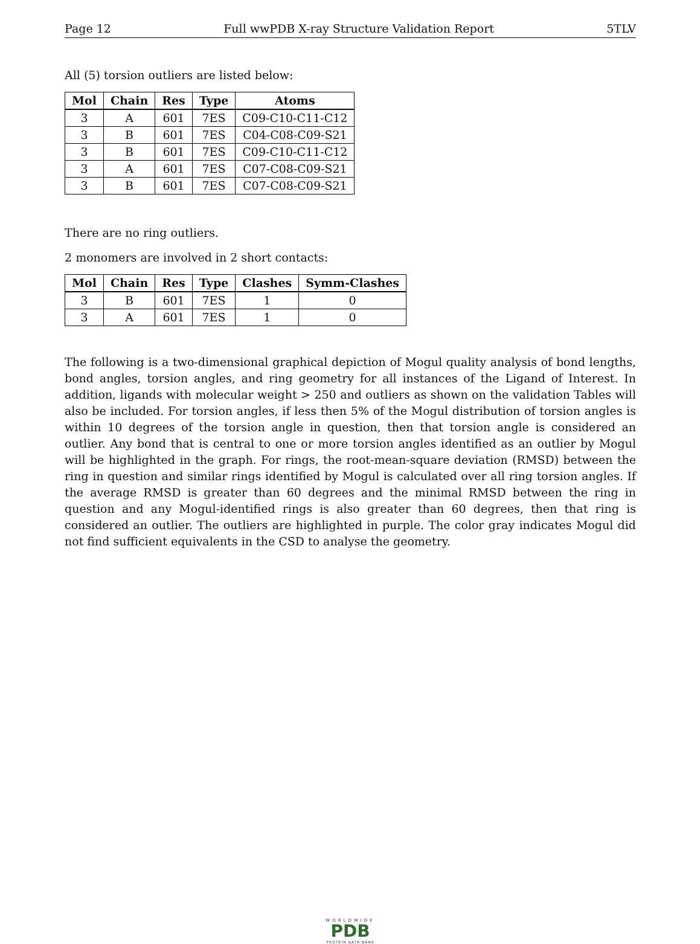Page 12 Full wwPDB X-ray Structure Validation Report 5TLV
All (5) torsion outliers are listed below:
| Mol | Chain | Res | Type | Atoms |
| --- | --- | --- | --- | --- |
| 3 | A | 601 | 7ES | C09-C10-C11-C12 |
| 3 | B | 601 | 7ES | C04-C08-C09-S21 |
| 3 | B | 601 | 7ES | C09-C10-C11-C12 |
| 3 | A | 601 | 7ES | C07-C08-C09-S21 |
| 3 | B | 601 | 7ES | C07-C08-C09-S21 |
There are no ring outliers.
2 monomers are involved in 2 short contacts:
| Mol | Chain | Res | Type | Clashes | Symm-Clashes |
| --- | --- | --- | --- | --- | --- |
| 3 | B | 601 | 7ES | 1 | 0 |
| 3 | A | 601 | 7ES | 1 | 0 |
The following is a two-dimensional graphical depiction of Mogul quality analysis of bond lengths, bond angles, torsion angles, and ring geometry for all instances of the Ligand of Interest. In addition, ligands with molecular weight > 250 and outliers as shown on the validation Tables will also be included. For torsion angles, if less then 5% of the Mogul distribution of torsion angles is within 10 degrees of the torsion angle in question, then that torsion angle is considered an outlier. Any bond that is central to one or more torsion angles identified as an outlier by Mogul will be highlighted in the graph. For rings, the root-mean-square deviation (RMSD) between the ring in question and similar rings identified by Mogul is calculated over all ring torsion angles. If the average RMSD is greater than 60 degrees and the minimal RMSD between the ring in question and any Mogul-identified rings is also greater than 60 degrees, then that ring is considered an outlier. The outliers are highlighted in purple. The color gray indicates Mogul did not find sufficient equivalents in the CSD to analyse the geometry.
WORLDWIDE
PDB
PROTEIN DATA BANK